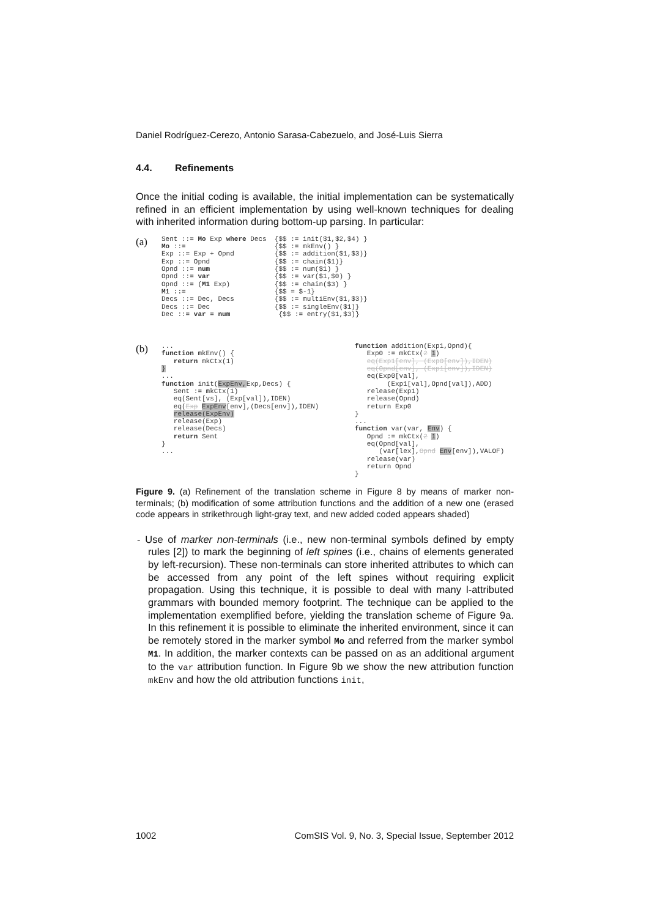Daniel Rodríguez-Cerezo, Antonio Sarasa-Cabezuelo, and José-Luis Sierra
4.4. Refinements
Once the initial coding is available, the initial implementation can be systematically refined in an efficient implementation by using well-known techniques for dealing with inherited information during bottom-up parsing. In particular:
(a)
Sent ::= Mo Exp where Decs  {$$ := init($1,$2,$4) }
Mo ::=                      {$$ := mkEnv() }
Exp ::= Exp + Opnd          {$$ := addition($1,$3)}
Exp ::= Opnd                {$$ := chain($1)}
Opnd ::= num                {$$ := num($1) }
Opnd ::= var                {$$ := var($1,$0) }
Opnd ::= (M1 Exp)           {$$ := chain($3) }
M1 ::=                      {$$ = $-1}
Decs ::= Dec, Decs          {$$ := multiEnv($1,$3)}
Decs ::= Dec                {$$ := singleEnv($1)}
Dec ::= var = num            {$$ := entry($1,$3)}
(b)
...
function mkEnv() {
   return mkCtx(1)
}
...
function init(ExpEnv, Exp,Decs) {
   Sent := mkCtx(1)
   eq(Sent[vs], (Exp[val]),IDEN)
   eq(Exp ExpEnv[env],(Decs[env]),IDEN)
   release(ExpEnv)
   release(Exp)
   release(Decs)
   return Sent
}
...
function addition(Exp1,Opnd){
   Exp0 := mkCtx(2 1)
   eq(Exp1[env], (Exp0[env]),IDEN)
   eq(Opnd[env], (Exp1[env]),IDEN)
   eq(Exp0[val],
        (Exp1[val],Opnd[val]),ADD)
   release(Exp1)
   release(Opnd)
   return Exp0
}
...
function var(var, Env) {
   Opnd := mkCtx(2 1)
   eq(Opnd[val],
      (var[lex],Opnd Env[env]),VALOF)
   release(var)
   return Opnd
}
Figure 9. (a) Refinement of the translation scheme in Figure 8 by means of marker non-terminals; (b) modification of some attribution functions and the addition of a new one (erased code appears in strikethrough light-gray text, and new added coded appears shaded)
- Use of marker non-terminals (i.e., new non-terminal symbols defined by empty rules [2]) to mark the beginning of left spines (i.e., chains of elements generated by left-recursion). These non-terminals can store inherited attributes to which can be accessed from any point of the left spines without requiring explicit propagation. Using this technique, it is possible to deal with many l-attributed grammars with bounded memory footprint. The technique can be applied to the implementation exemplified before, yielding the translation scheme of Figure 9a. In this refinement it is possible to eliminate the inherited environment, since it can be remotely stored in the marker symbol Mo and referred from the marker symbol M1. In addition, the marker contexts can be passed on as an additional argument to the var attribution function. In Figure 9b we show the new attribution function mkEnv and how the old attribution functions init,
1002 ComSIS Vol. 9, No. 3, Special Issue, September 2012